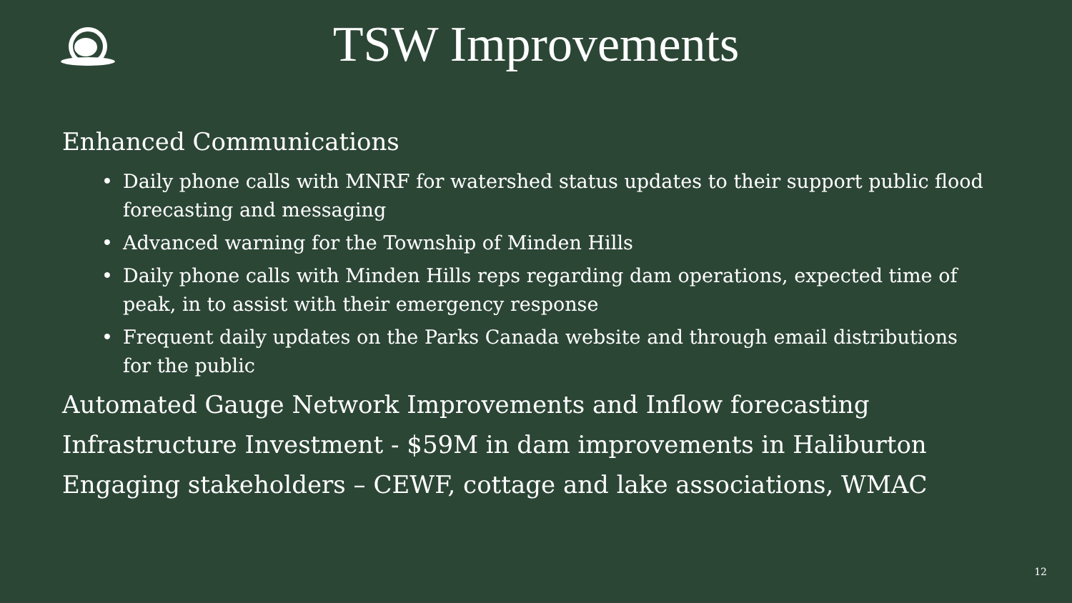TSW Improvements
Enhanced Communications
• Daily phone calls with MNRF for watershed status updates to their support public flood forecasting and messaging
• Advanced warning for the Township of Minden Hills
• Daily phone calls with Minden Hills reps regarding dam operations, expected time of peak, in to assist with their emergency response
• Frequent daily updates on the Parks Canada website and through email distributions for the public
Automated Gauge Network Improvements and Inflow forecasting
Infrastructure Investment - $59M in dam improvements in Haliburton
Engaging stakeholders – CEWF, cottage and lake associations, WMAC
12